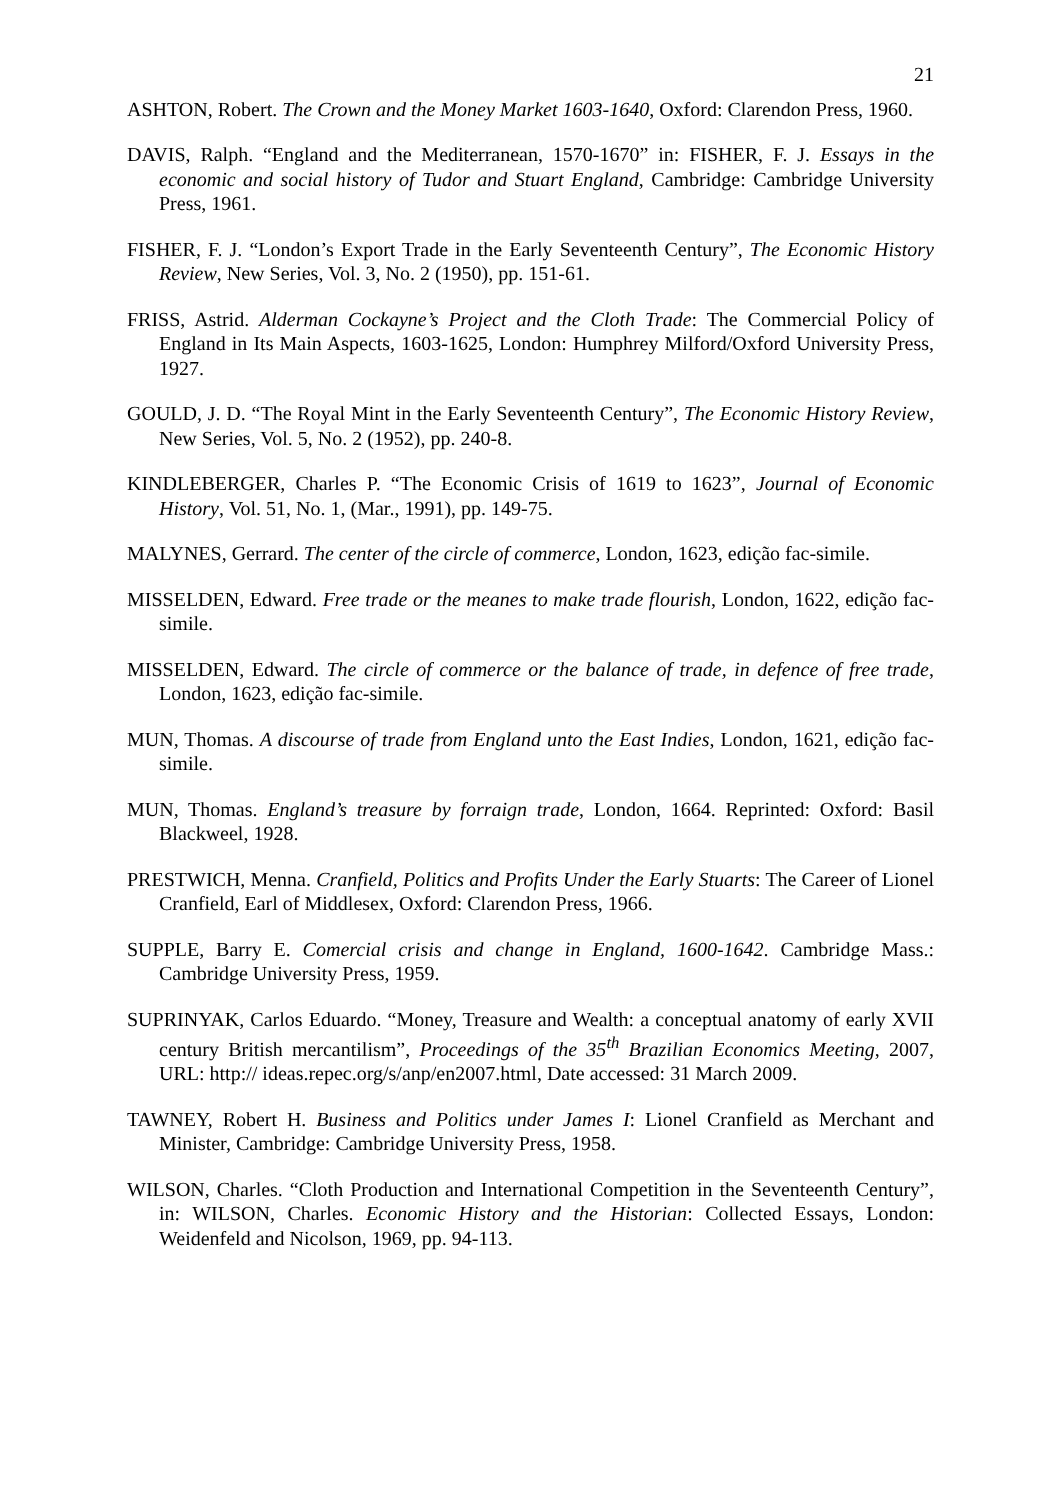21
ASHTON, Robert. The Crown and the Money Market 1603-1640, Oxford: Clarendon Press, 1960.
DAVIS, Ralph. “England and the Mediterranean, 1570-1670” in: FISHER, F. J. Essays in the economic and social history of Tudor and Stuart England, Cambridge: Cambridge University Press, 1961.
FISHER, F. J. “London’s Export Trade in the Early Seventeenth Century”, The Economic History Review, New Series, Vol. 3, No. 2 (1950), pp. 151-61.
FRISS, Astrid. Alderman Cockayne’s Project and the Cloth Trade: The Commercial Policy of England in Its Main Aspects, 1603-1625, London: Humphrey Milford/Oxford University Press, 1927.
GOULD, J. D. “The Royal Mint in the Early Seventeenth Century”, The Economic History Review, New Series, Vol. 5, No. 2 (1952), pp. 240-8.
KINDLEBERGER, Charles P. “The Economic Crisis of 1619 to 1623”, Journal of Economic History, Vol. 51, No. 1, (Mar., 1991), pp. 149-75.
MALYNES, Gerrard. The center of the circle of commerce, London, 1623, edição fac-simile.
MISSELDEN, Edward. Free trade or the meanes to make trade flourish, London, 1622, edição fac-simile.
MISSELDEN, Edward. The circle of commerce or the balance of trade, in defence of free trade, London, 1623, edição fac-simile.
MUN, Thomas. A discourse of trade from England unto the East Indies, London, 1621, edição fac-simile.
MUN, Thomas. England’s treasure by forraign trade, London, 1664. Reprinted: Oxford: Basil Blackweel, 1928.
PRESTWICH, Menna. Cranfield, Politics and Profits Under the Early Stuarts: The Career of Lionel Cranfield, Earl of Middlesex, Oxford: Clarendon Press, 1966.
SUPPLE, Barry E. Comercial crisis and change in England, 1600-1642. Cambridge Mass.: Cambridge University Press, 1959.
SUPRINYAK, Carlos Eduardo. “Money, Treasure and Wealth: a conceptual anatomy of early XVII century British mercantilism”, Proceedings of the 35<sup>th</sup> Brazilian Economics Meeting, 2007, URL: http:// ideas.repec.org/s/anp/en2007.html, Date accessed: 31 March 2009.
TAWNEY, Robert H. Business and Politics under James I: Lionel Cranfield as Merchant and Minister, Cambridge: Cambridge University Press, 1958.
WILSON, Charles. “Cloth Production and International Competition in the Seventeenth Century”, in: WILSON, Charles. Economic History and the Historian: Collected Essays, London: Weidenfeld and Nicolson, 1969, pp. 94-113.